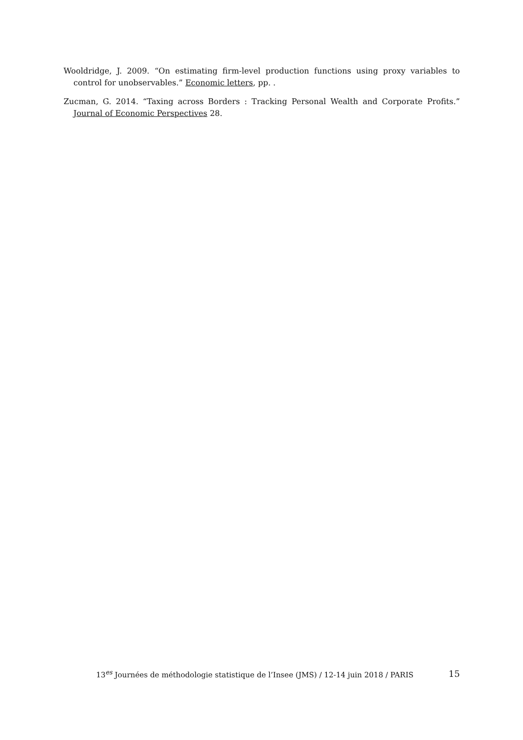Wooldridge, J. 2009. “On estimating firm-level production functions using proxy variables to control for unobservables.” Economic letters, pp. .
Zucman, G. 2014. “Taxing across Borders : Tracking Personal Wealth and Corporate Profits.” Journal of Economic Perspectives 28.
13<sup>es</sup> Journées de méthodologie statistique de l’Insee (JMS) / 12-14 juin 2018 / PARIS 15